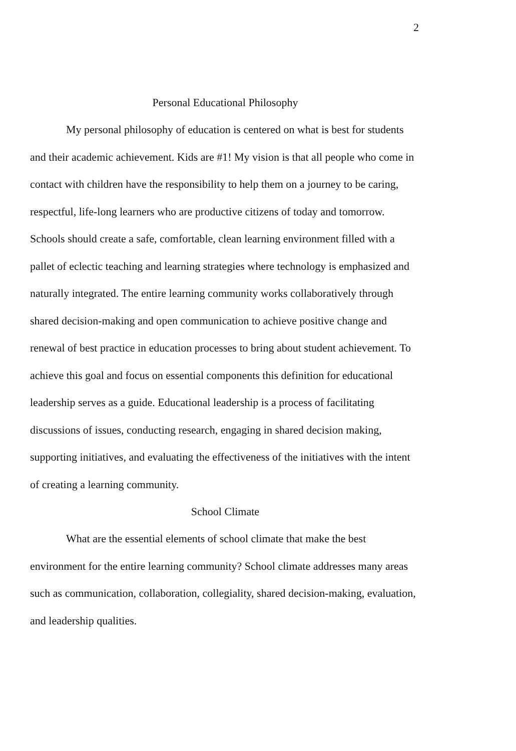2
Personal Educational Philosophy
My personal philosophy of education is centered on what is best for students and their academic achievement. Kids are #1! My vision is that all people who come in contact with children have the responsibility to help them on a journey to be caring, respectful, life-long learners who are productive citizens of today and tomorrow. Schools should create a safe, comfortable, clean learning environment filled with a pallet of eclectic teaching and learning strategies where technology is emphasized and naturally integrated. The entire learning community works collaboratively through shared decision-making and open communication to achieve positive change and renewal of best practice in education processes to bring about student achievement. To achieve this goal and focus on essential components this definition for educational leadership serves as a guide. Educational leadership is a process of facilitating discussions of issues, conducting research, engaging in shared decision making, supporting initiatives, and evaluating the effectiveness of the initiatives with the intent of creating a learning community.
School Climate
What are the essential elements of school climate that make the best environment for the entire learning community? School climate addresses many areas such as communication, collaboration, collegiality, shared decision-making, evaluation, and leadership qualities.